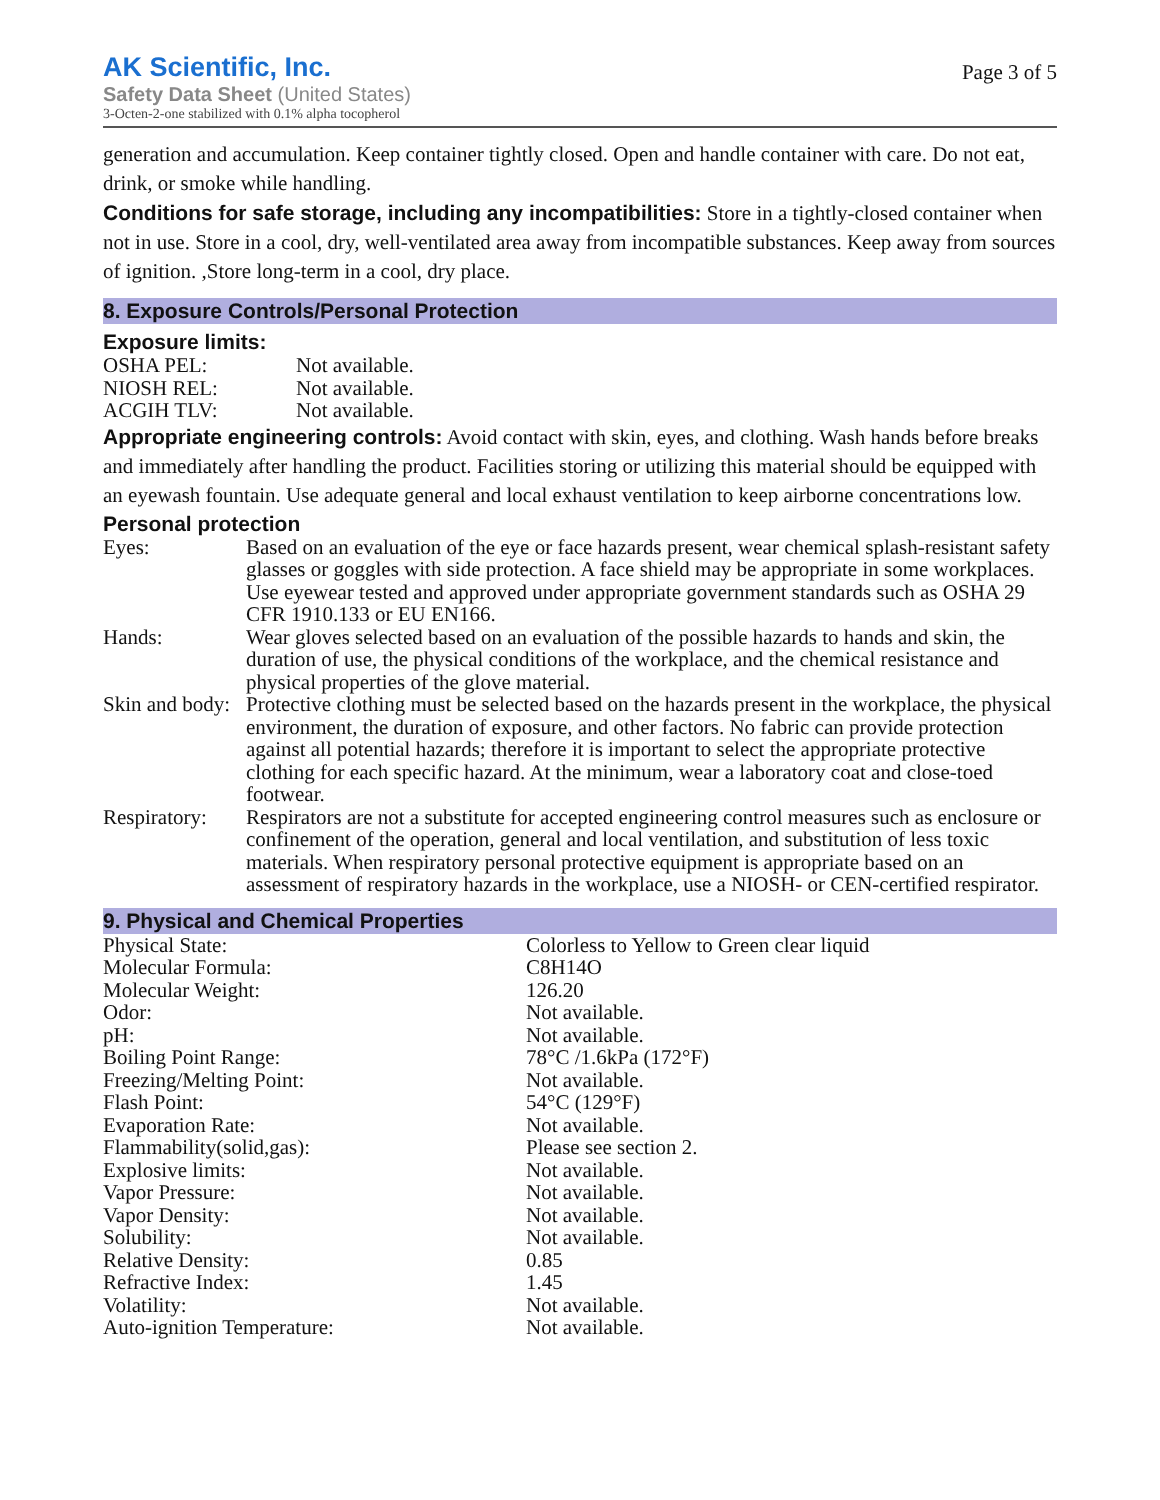AK Scientific, Inc.
Safety Data Sheet (United States)
3-Octen-2-one stabilized with 0.1% alpha tocopherol
Page 3 of 5
generation and accumulation. Keep container tightly closed. Open and handle container with care. Do not eat, drink, or smoke while handling.
Conditions for safe storage, including any incompatibilities: Store in a tightly-closed container when not in use. Store in a cool, dry, well-ventilated area away from incompatible substances. Keep away from sources of ignition. ,Store long-term in a cool, dry place.
8. Exposure Controls/Personal Protection
Exposure limits:
| OSHA PEL: | Not available. |
| NIOSH REL: | Not available. |
| ACGIH TLV: | Not available. |
Appropriate engineering controls: Avoid contact with skin, eyes, and clothing. Wash hands before breaks and immediately after handling the product. Facilities storing or utilizing this material should be equipped with an eyewash fountain. Use adequate general and local exhaust ventilation to keep airborne concentrations low.
Personal protection
| Eyes: | Based on an evaluation of the eye or face hazards present, wear chemical splash-resistant safety glasses or goggles with side protection. A face shield may be appropriate in some workplaces. Use eyewear tested and approved under appropriate government standards such as OSHA 29 CFR 1910.133 or EU EN166. |
| Hands: | Wear gloves selected based on an evaluation of the possible hazards to hands and skin, the duration of use, the physical conditions of the workplace, and the chemical resistance and physical properties of the glove material. |
| Skin and body: | Protective clothing must be selected based on the hazards present in the workplace, the physical environment, the duration of exposure, and other factors. No fabric can provide protection against all potential hazards; therefore it is important to select the appropriate protective clothing for each specific hazard. At the minimum, wear a laboratory coat and close-toed footwear. |
| Respiratory: | Respirators are not a substitute for accepted engineering control measures such as enclosure or confinement of the operation, general and local ventilation, and substitution of less toxic materials. When respiratory personal protective equipment is appropriate based on an assessment of respiratory hazards in the workplace, use a NIOSH- or CEN-certified respirator. |
9. Physical and Chemical Properties
| Physical State: | Colorless to Yellow to Green clear liquid |
| Molecular Formula: | C8H14O |
| Molecular Weight: | 126.20 |
| Odor: | Not available. |
| pH: | Not available. |
| Boiling Point Range: | 78°C /1.6kPa (172°F) |
| Freezing/Melting Point: | Not available. |
| Flash Point: | 54°C (129°F) |
| Evaporation Rate: | Not available. |
| Flammability(solid,gas): | Please see section 2. |
| Explosive limits: | Not available. |
| Vapor Pressure: | Not available. |
| Vapor Density: | Not available. |
| Solubility: | Not available. |
| Relative Density: | 0.85 |
| Refractive Index: | 1.45 |
| Volatility: | Not available. |
| Auto-ignition Temperature: | Not available. |